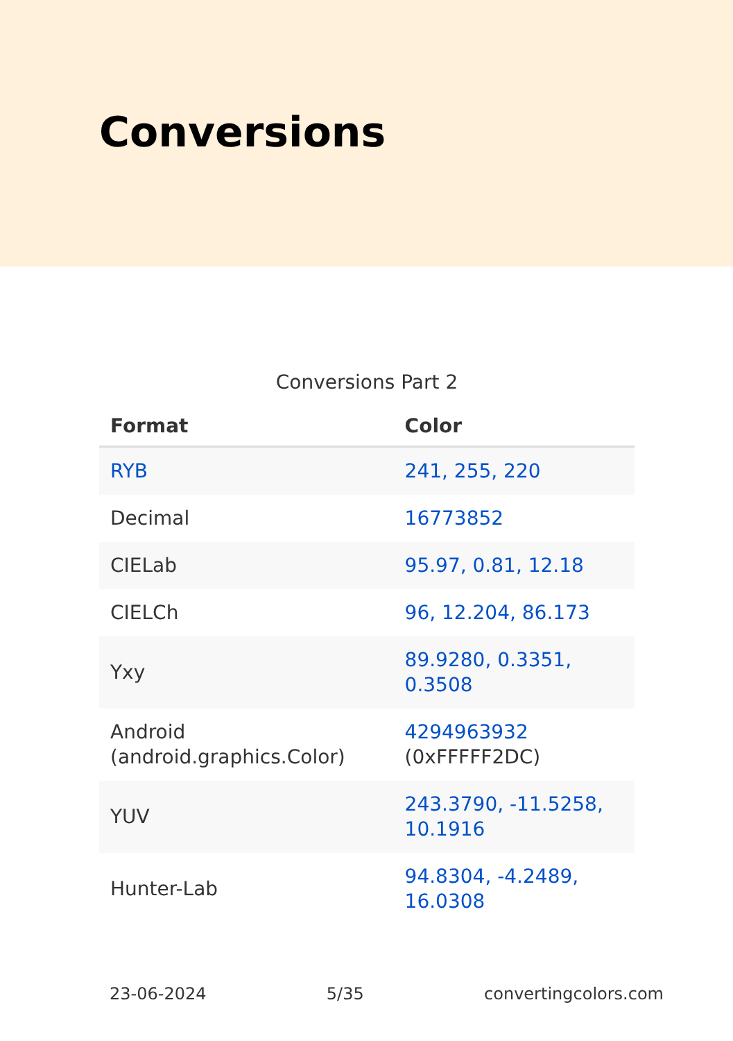Conversions
Conversions Part 2
| Format | Color |
| --- | --- |
| RYB | 241, 255, 220 |
| Decimal | 16773852 |
| CIELab | 95.97, 0.81, 12.18 |
| CIELCh | 96, 12.204, 86.173 |
| Yxy | 89.9280, 0.3351, 0.3508 |
| Android (android.graphics.Color) | 4294963932 (0xFFFFF2DC) |
| YUV | 243.3790, -11.5258, 10.1916 |
| Hunter-Lab | 94.8304, -4.2489, 16.0308 |
23-06-2024 5/35 convertingcolors.com